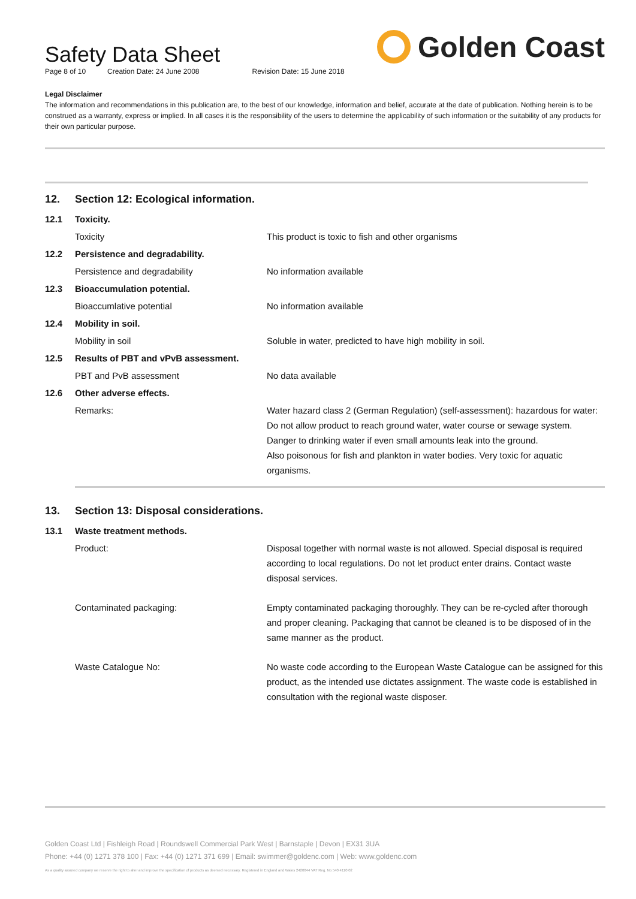Golden Coast
Safety Data Sheet
Page 8 of 10 Creation Date: 24 June 2008 Revision Date: 15 June 2018
Legal Disclaimer
The information and recommendations in this publication are, to the best of our knowledge, information and belief, accurate at the date of publication. Nothing herein is to be construed as a warranty, express or implied. In all cases it is the responsibility of the users to determine the applicability of such information or the suitability of any products for their own particular purpose.
12. Section 12: Ecological information.
| 12.1 | Toxicity. | |
| | Toxicity | This product is toxic to fish and other organisms |
| 12.2 | Persistence and degradability. | |
| | Persistence and degradability | No information available |
| 12.3 | Bioaccumulation potential. | |
| | Bioaccumlative potential | No information available |
| 12.4 | Mobility in soil. | |
| | Mobility in soil | Soluble in water, predicted to have high mobility in soil. |
| 12.5 | Results of PBT and vPvB assessment. | |
| | PBT and PvB assessment | No data available |
| 12.6 | Other adverse effects. | |
| | Remarks: | Water hazard class 2 (German Regulation) (self-assessment): hazardous for water: Do not allow product to reach ground water, water course or sewage system. Danger to drinking water if even small amounts leak into the ground. Also poisonous for fish and plankton in water bodies. Very toxic for aquatic organisms. |
13. Section 13: Disposal considerations.
| 13.1 | Waste treatment methods. | |
| | Product: | Disposal together with normal waste is not allowed. Special disposal is required according to local regulations. Do not let product enter drains. Contact waste disposal services. |
| | Contaminated packaging: | Empty contaminated packaging thoroughly. They can be re-cycled after thorough and proper cleaning. Packaging that cannot be cleaned is to be disposed of in the same manner as the product. |
| | Waste Catalogue No: | No waste code according to the European Waste Catalogue can be assigned for this product, as the intended use dictates assignment. The waste code is established in consultation with the regional waste disposer. |
Golden Coast Ltd | Fishleigh Road | Roundswell Commercial Park West | Barnstaple | Devon | EX31 3UA
Phone: +44 (0) 1271 378 100 | Fax: +44 (0) 1271 371 699 | Email: swimmer@goldenc.com | Web: www.goldenc.com
As a quality assured company we reserve the right to alter and improve the specification of products as deemed necessary. Registered in England and Wales 2420044 VAT Reg. No 540 4110 02